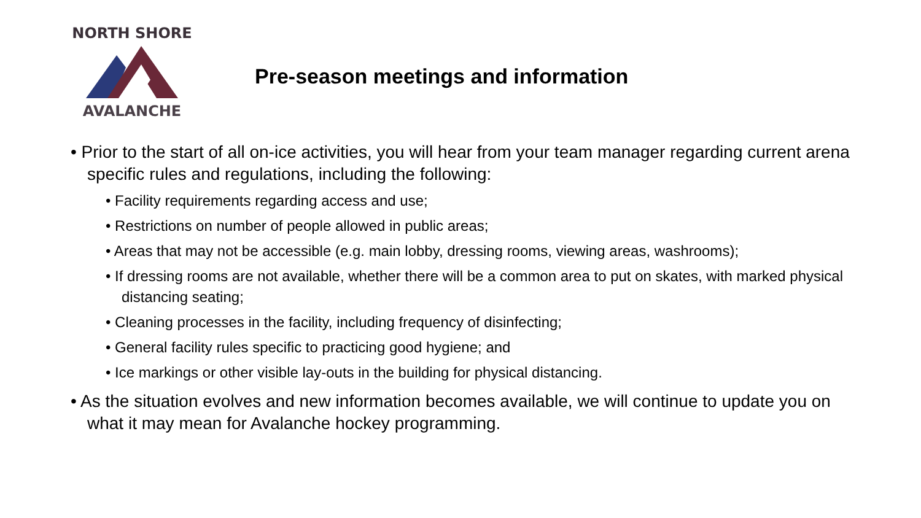NORTH SHORE
AVALANCHE
Pre-season meetings and information
• Prior to the start of all on-ice activities, you will hear from your team manager regarding current arena specific rules and regulations, including the following:
• Facility requirements regarding access and use;
• Restrictions on number of people allowed in public areas;
• Areas that may not be accessible (e.g. main lobby, dressing rooms, viewing areas, washrooms);
• If dressing rooms are not available, whether there will be a common area to put on skates, with marked physical distancing seating;
• Cleaning processes in the facility, including frequency of disinfecting;
• General facility rules specific to practicing good hygiene; and
• Ice markings or other visible lay-outs in the building for physical distancing.
• As the situation evolves and new information becomes available, we will continue to update you on what it may mean for Avalanche hockey programming.